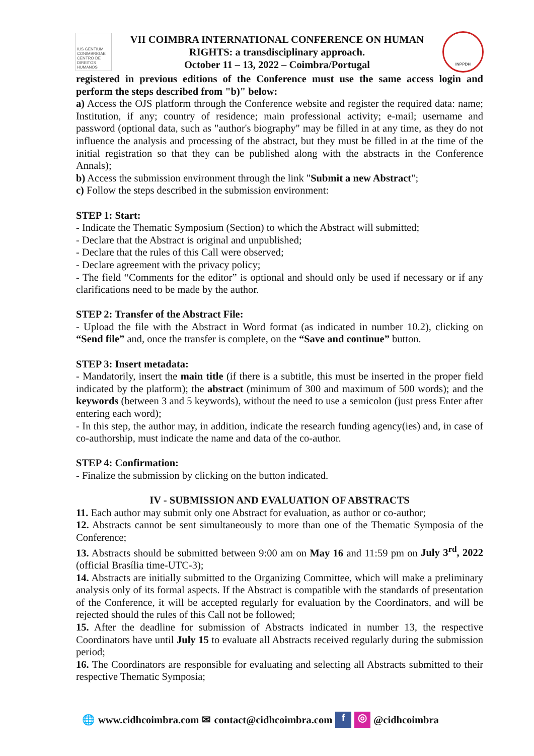IUS GENTIUM CONIMBRIGAE CENTRO DE DIREITOS HUMANOS
VII COIMBRA INTERNATIONAL CONFERENCE ON HUMAN
RIGHTS: a transdisciplinary approach.
October 11 – 13, 2022 – Coimbra/Portugal
INPPDH
registered in previous editions of the Conference must use the same access login and perform the steps described from "b)" below:
a) Access the OJS platform through the Conference website and register the required data: name; Institution, if any; country of residence; main professional activity; e-mail; username and password (optional data, such as "author's biography" may be filled in at any time, as they do not influence the analysis and processing of the abstract, but they must be filled in at the time of the initial registration so that they can be published along with the abstracts in the Conference Annals);
b) Access the submission environment through the link "Submit a new Abstract";
c) Follow the steps described in the submission environment:
STEP 1: Start:
- Indicate the Thematic Symposium (Section) to which the Abstract will submitted;
- Declare that the Abstract is original and unpublished;
- Declare that the rules of this Call were observed;
- Declare agreement with the privacy policy;
- The field “Comments for the editor” is optional and should only be used if necessary or if any clarifications need to be made by the author.
STEP 2: Transfer of the Abstract File:
- Upload the file with the Abstract in Word format (as indicated in number 10.2), clicking on “Send file” and, once the transfer is complete, on the “Save and continue” button.
STEP 3: Insert metadata:
- Mandatorily, insert the main title (if there is a subtitle, this must be inserted in the proper field indicated by the platform); the abstract (minimum of 300 and maximum of 500 words); and the keywords (between 3 and 5 keywords), without the need to use a semicolon (just press Enter after entering each word);
- In this step, the author may, in addition, indicate the research funding agency(ies) and, in case of co-authorship, must indicate the name and data of the co-author.
STEP 4: Confirmation:
- Finalize the submission by clicking on the button indicated.
IV - SUBMISSION AND EVALUATION OF ABSTRACTS
11. Each author may submit only one Abstract for evaluation, as author or co-author;
12. Abstracts cannot be sent simultaneously to more than one of the Thematic Symposia of the Conference;
13. Abstracts should be submitted between 9:00 am on May 16 and 11:59 pm on July 3<sup>rd</sup>, 2022 (official Brasília time-UTC-3);
14. Abstracts are initially submitted to the Organizing Committee, which will make a preliminary analysis only of its formal aspects. If the Abstract is compatible with the standards of presentation of the Conference, it will be accepted regularly for evaluation by the Coordinators, and will be rejected should the rules of this Call not be followed;
15. After the deadline for submission of Abstracts indicated in number 13, the respective Coordinators have until July 15 to evaluate all Abstracts received regularly during the submission period;
16. The Coordinators are responsible for evaluating and selecting all Abstracts submitted to their respective Thematic Symposia;
🌐 www.cidhcoimbra.com ✉ contact@cidhcoimbra.com f ◎ @cidhcoimbra